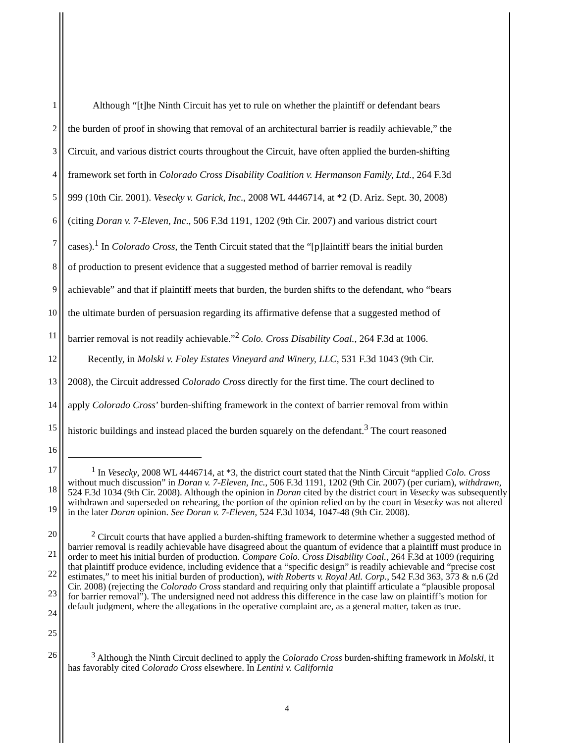1 Although “[t]he Ninth Circuit has yet to rule on whether the plaintiff or defendant bears
2 the burden of proof in showing that removal of an architectural barrier is readily achievable,” the
3 Circuit, and various district courts throughout the Circuit, have often applied the burden-shifting
4 framework set forth in Colorado Cross Disability Coalition v. Hermanson Family, Ltd., 264 F.3d
5 999 (10th Cir. 2001). Vesecky v. Garick, Inc., 2008 WL 4446714, at *2 (D. Ariz. Sept. 30, 2008)
6 (citing Doran v. 7-Eleven, Inc., 506 F.3d 1191, 1202 (9th Cir. 2007) and various district court
7 cases).<sup>1</sup> In Colorado Cross, the Tenth Circuit stated that the “[p]laintiff bears the initial burden
8 of production to present evidence that a suggested method of barrier removal is readily
9 achievable” and that if plaintiff meets that burden, the burden shifts to the defendant, who “bears
10 the ultimate burden of persuasion regarding its affirmative defense that a suggested method of
11 barrier removal is not readily achievable.”<sup>2</sup> Colo. Cross Disability Coal., 264 F.3d at 1006.
12 Recently, in Molski v. Foley Estates Vineyard and Winery, LLC, 531 F.3d 1043 (9th Cir.
13 2008), the Circuit addressed Colorado Cross directly for the first time. The court declined to
14 apply Colorado Cross’ burden-shifting framework in the context of barrier removal from within
15 historic buildings and instead placed the burden squarely on the defendant.<sup>3</sup> The court reasoned
16
17
18
19 <sup>1</sup> In Vesecky, 2008 WL 4446714, at *3, the district court stated that the Ninth Circuit “applied Colo. Cross without much discussion” in Doran v. 7-Eleven, Inc., 506 F.3d 1191, 1202 (9th Cir. 2007) (per curiam), withdrawn, 524 F.3d 1034 (9th Cir. 2008). Although the opinion in Doran cited by the district court in Vesecky was subsequently withdrawn and superseded on rehearing, the portion of the opinion relied on by the court in Vesecky was not altered in the later Doran opinion. See Doran v. 7-Eleven, 524 F.3d 1034, 1047-48 (9th Cir. 2008).
20
21
22
23
24
25 <sup>2</sup> Circuit courts that have applied a burden-shifting framework to determine whether a suggested method of barrier removal is readily achievable have disagreed about the quantum of evidence that a plaintiff must produce in order to meet his initial burden of production. Compare Colo. Cross Disability Coal., 264 F.3d at 1009 (requiring that plaintiff produce evidence, including evidence that a “specific design” is readily achievable and “precise cost estimates,” to meet his initial burden of production), with Roberts v. Royal Atl. Corp., 542 F.3d 363, 373 & n.6 (2d Cir. 2008) (rejecting the Colorado Cross standard and requiring only that plaintiff articulate a “plausible proposal for barrier removal”). The undersigned need not address this difference in the case law on plaintiff’s motion for default judgment, where the allegations in the operative complaint are, as a general matter, taken as true.
26 <sup>3</sup> Although the Ninth Circuit declined to apply the Colorado Cross burden-shifting framework in Molski, it has favorably cited Colorado Cross elsewhere. In Lentini v. California
4